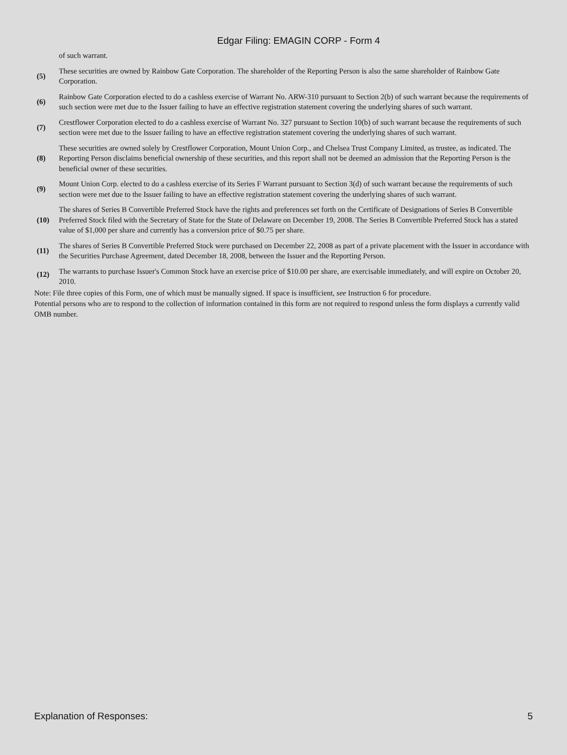Edgar Filing: EMAGIN CORP - Form 4
| | of such warrant. |
| (5) | These securities are owned by Rainbow Gate Corporation. The shareholder of the Reporting Person is also the same shareholder of Rainbow Gate Corporation. |
| (6) | Rainbow Gate Corporation elected to do a cashless exercise of Warrant No. ARW-310 pursuant to Section 2(b) of such warrant because the requirements of such section were met due to the Issuer failing to have an effective registration statement covering the underlying shares of such warrant. |
| (7) | Crestflower Corporation elected to do a cashless exercise of Warrant No. 327 pursuant to Section 10(b) of such warrant because the requirements of such section were met due to the Issuer failing to have an effective registration statement covering the underlying shares of such warrant. |
| (8) | These securities are owned solely by Crestflower Corporation, Mount Union Corp., and Chelsea Trust Company Limited, as trustee, as indicated. The Reporting Person disclaims beneficial ownership of these securities, and this report shall not be deemed an admission that the Reporting Person is the beneficial owner of these securities. |
| (9) | Mount Union Corp. elected to do a cashless exercise of its Series F Warrant pursuant to Section 3(d) of such warrant because the requirements of such section were met due to the Issuer failing to have an effective registration statement covering the underlying shares of such warrant. |
| (10) | The shares of Series B Convertible Preferred Stock have the rights and preferences set forth on the Certificate of Designations of Series B Convertible Preferred Stock filed with the Secretary of State for the State of Delaware on December 19, 2008. The Series B Convertible Preferred Stock has a stated value of $1,000 per share and currently has a conversion price of $0.75 per share. |
| (11) | The shares of Series B Convertible Preferred Stock were purchased on December 22, 2008 as part of a private placement with the Issuer in accordance with the Securities Purchase Agreement, dated December 18, 2008, between the Issuer and the Reporting Person. |
| (12) | The warrants to purchase Issuer's Common Stock have an exercise price of $10.00 per share, are exercisable immediately, and will expire on October 20, 2010. |
Note: File three copies of this Form, one of which must be manually signed. If space is insufficient, see Instruction 6 for procedure.
Potential persons who are to respond to the collection of information contained in this form are not required to respond unless the form displays a currently valid OMB number.
Explanation of Responses: 5